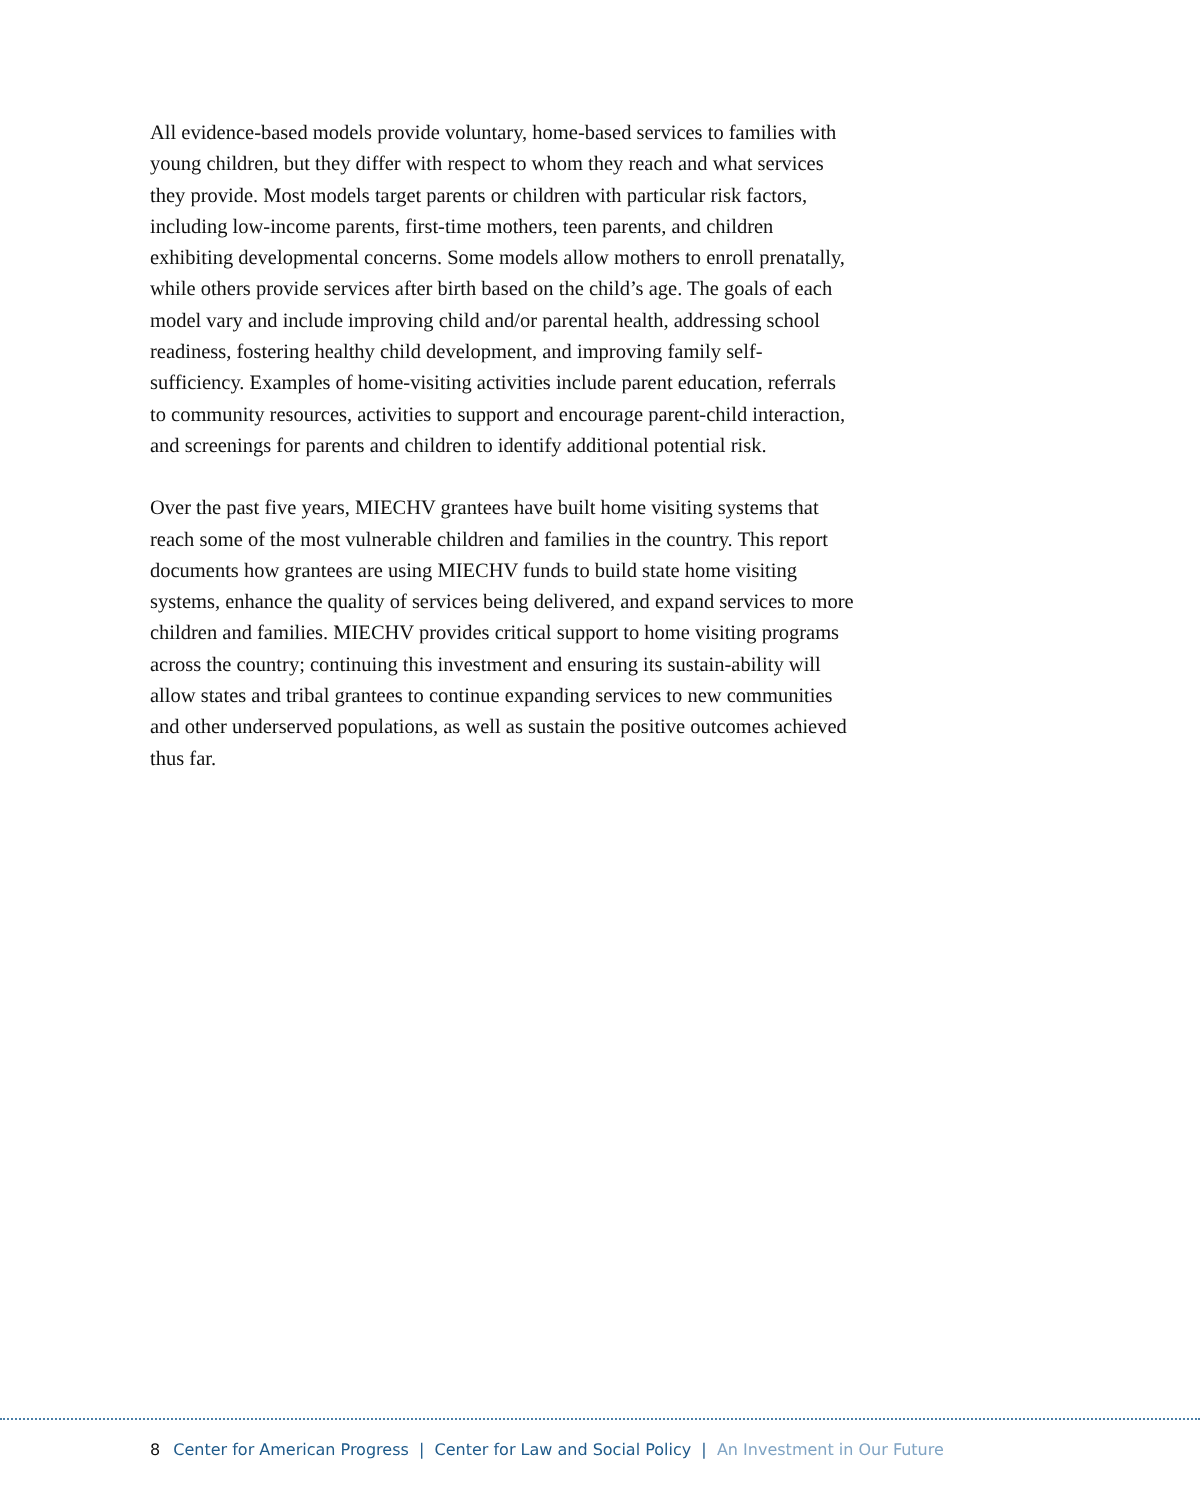All evidence-based models provide voluntary, home-based services to families with young children, but they differ with respect to whom they reach and what services they provide. Most models target parents or children with particular risk factors, including low-income parents, first-time mothers, teen parents, and children exhibiting developmental concerns. Some models allow mothers to enroll prenatally, while others provide services after birth based on the child’s age. The goals of each model vary and include improving child and/or parental health, addressing school readiness, fostering healthy child development, and improving family self-sufficiency. Examples of home-visiting activities include parent education, referrals to community resources, activities to support and encourage parent-child interaction, and screenings for parents and children to identify additional potential risk.
Over the past five years, MIECHV grantees have built home visiting systems that reach some of the most vulnerable children and families in the country. This report documents how grantees are using MIECHV funds to build state home visiting systems, enhance the quality of services being delivered, and expand services to more children and families. MIECHV provides critical support to home visiting programs across the country; continuing this investment and ensuring its sustain-ability will allow states and tribal grantees to continue expanding services to new communities and other underserved populations, as well as sustain the positive outcomes achieved thus far.
8 Center for American Progress | Center for Law and Social Policy | An Investment in Our Future